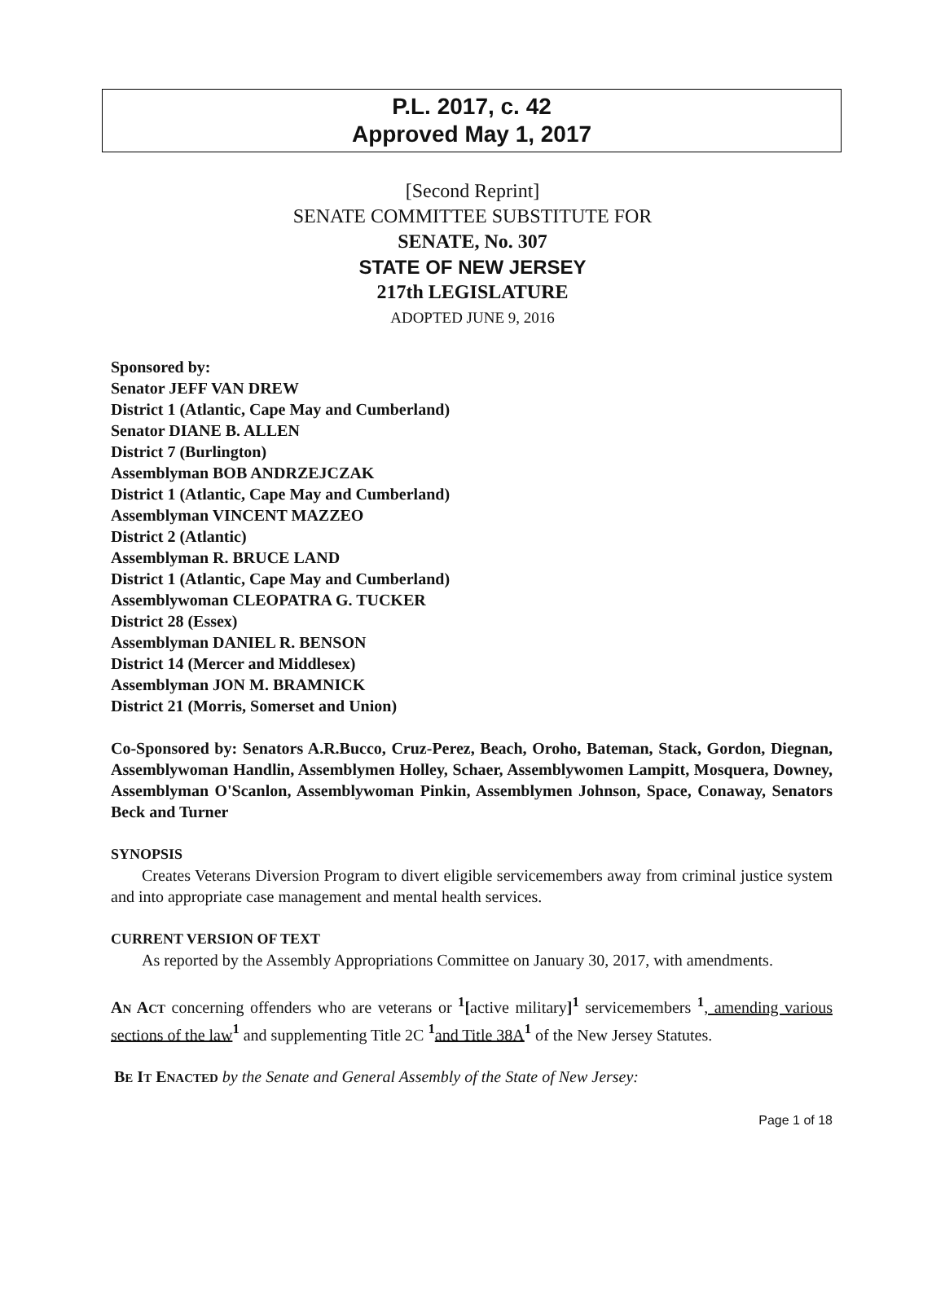P.L. 2017, c. 42
Approved May 1, 2017
[Second Reprint]
SENATE COMMITTEE SUBSTITUTE FOR
SENATE, No. 307
STATE OF NEW JERSEY
217th LEGISLATURE
ADOPTED JUNE 9, 2016
Sponsored by:
Senator JEFF VAN DREW
District 1 (Atlantic, Cape May and Cumberland)
Senator DIANE B. ALLEN
District 7 (Burlington)
Assemblyman BOB ANDRZEJCZAK
District 1 (Atlantic, Cape May and Cumberland)
Assemblyman VINCENT MAZZEO
District 2 (Atlantic)
Assemblyman R. BRUCE LAND
District 1 (Atlantic, Cape May and Cumberland)
Assemblywoman CLEOPATRA G. TUCKER
District 28 (Essex)
Assemblyman DANIEL R. BENSON
District 14 (Mercer and Middlesex)
Assemblyman JON M. BRAMNICK
District 21 (Morris, Somerset and Union)
Co-Sponsored by: Senators A.R.Bucco, Cruz-Perez, Beach, Oroho, Bateman, Stack, Gordon, Diegnan, Assemblywoman Handlin, Assemblymen Holley, Schaer, Assemblywomen Lampitt, Mosquera, Downey, Assemblyman O'Scanlon, Assemblywoman Pinkin, Assemblymen Johnson, Space, Conaway, Senators Beck and Turner
SYNOPSIS
Creates Veterans Diversion Program to divert eligible servicemembers away from criminal justice system and into appropriate case management and mental health services.
CURRENT VERSION OF TEXT
As reported by the Assembly Appropriations Committee on January 30, 2017, with amendments.
AN ACT concerning offenders who are veterans or <sup>1</sup>[active military]<sup>1</sup> servicemembers <sup>1</sup>, amending various sections of the law <sup>1</sup> and supplementing Title 2C <sup>1</sup> and Title 38A <sup>1</sup> of the New Jersey Statutes.
BE IT ENACTED by the Senate and General Assembly of the State of New Jersey:
Page 1 of 18